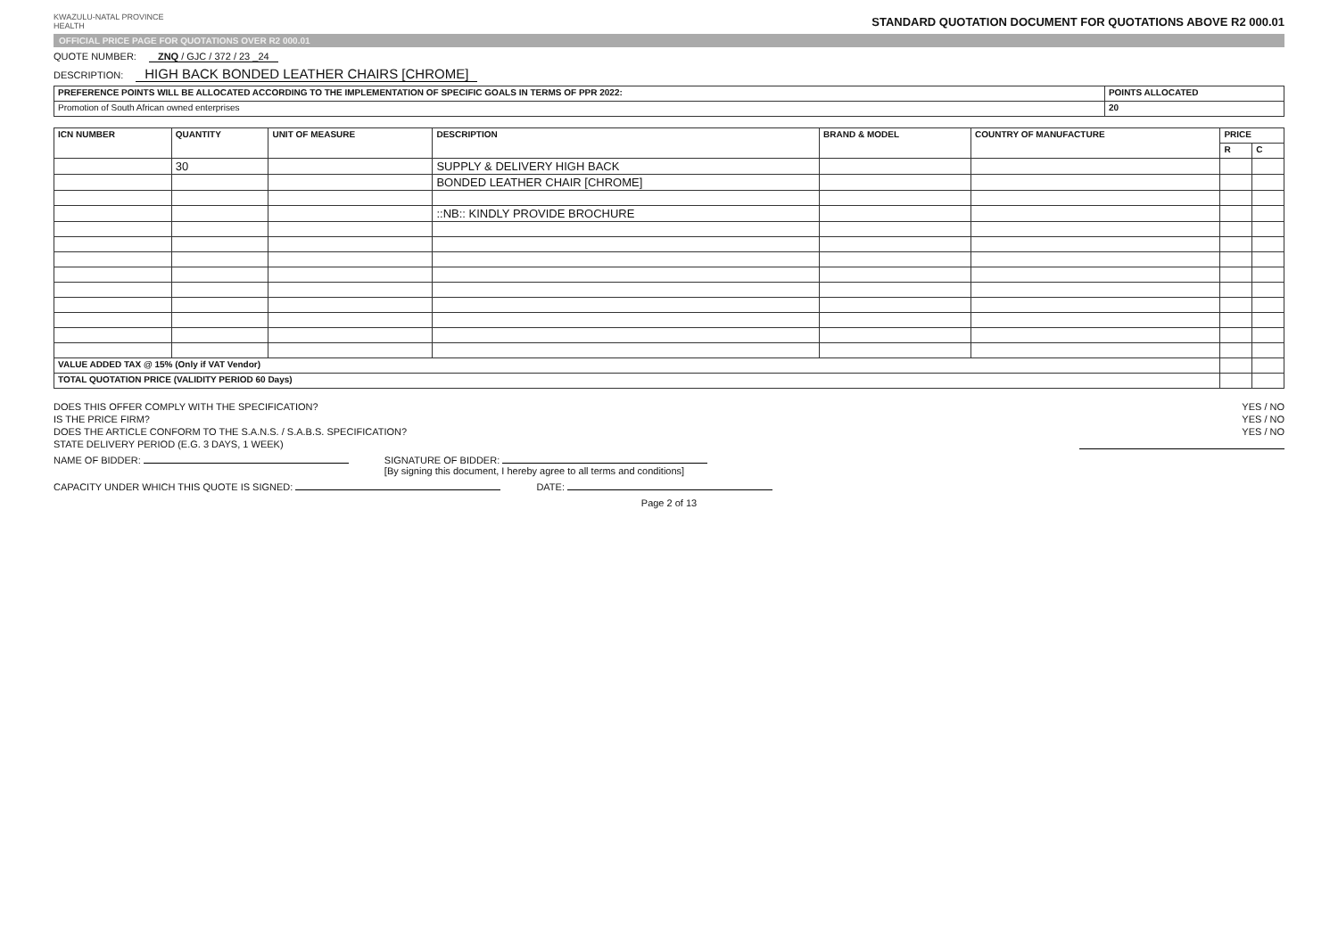KWAZULU-NATAL PROVINCE
HEALTH
STANDARD QUOTATION DOCUMENT FOR QUOTATIONS ABOVE R2 000.01
OFFICIAL PRICE PAGE FOR QUOTATIONS OVER R2 000.01
QUOTE NUMBER: ZNQ / GJC / 372 / 23 _24
DESCRIPTION: HIGH BACK BONDED LEATHER CHAIRS [CHROME]
| PREFERENCE POINTS WILL BE ALLOCATED ACCORDING TO THE IMPLEMENTATION OF SPECIFIC GOALS IN TERMS OF PPR 2022: | POINTS ALLOCATED |
| --- | --- |
| Promotion of South African owned enterprises | 20 |
| ICN NUMBER | QUANTITY | UNIT OF MEASURE | DESCRIPTION | BRAND & MODEL | COUNTRY OF MANUFACTURE | PRICE | |
| --- | --- | --- | --- | --- | --- | --- | --- |
| | | | | | | R | C |
| | 30 | | SUPPLY & DELIVERY HIGH BACK | | | | |
| | | | BONDED LEATHER CHAIR [CHROME] | | | | |
| | | | ::NB:: KINDLY PROVIDE BROCHURE | | | | |
| VALUE ADDED TAX @ 15% (Only if VAT Vendor) | | | | | | | |
| TOTAL QUOTATION PRICE (VALIDITY PERIOD 60 Days) | | | | | | | |
DOES THIS OFFER COMPLY WITH THE SPECIFICATION? YES / NO
IS THE PRICE FIRM? YES / NO
DOES THE ARTICLE CONFORM TO THE S.A.N.S. / S.A.B.S. SPECIFICATION? YES / NO
STATE DELIVERY PERIOD (E.G. 3 DAYS, 1 WEEK)
NAME OF BIDDER: SIGNATURE OF BIDDER:
[By signing this document, I hereby agree to all terms and conditions]
CAPACITY UNDER WHICH THIS QUOTE IS SIGNED: DATE:
Page 2 of 13